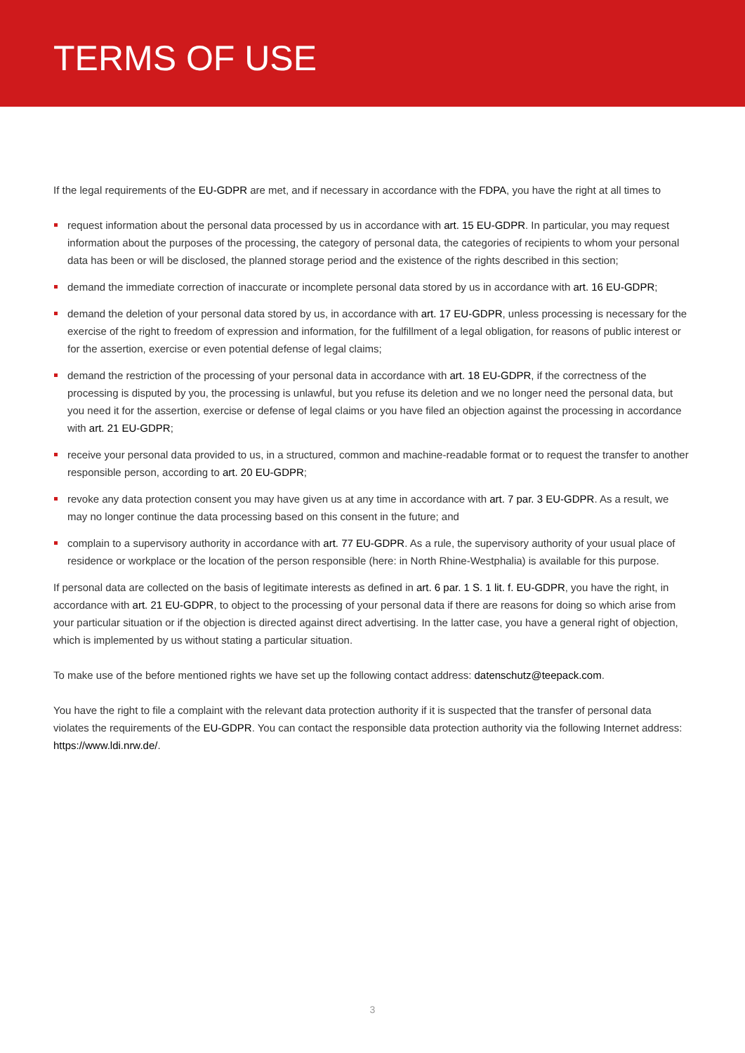TERMS OF USE
If the legal requirements of the EU-GDPR are met, and if necessary in accordance with the FDPA, you have the right at all times to
request information about the personal data processed by us in accordance with art. 15 EU-GDPR. In particular, you may request information about the purposes of the processing, the category of personal data, the categories of recipients to whom your personal data has been or will be disclosed, the planned storage period and the existence of the rights described in this section;
demand the immediate correction of inaccurate or incomplete personal data stored by us in accordance with art. 16 EU-GDPR;
demand the deletion of your personal data stored by us, in accordance with art. 17 EU-GDPR, unless processing is necessary for the exercise of the right to freedom of expression and information, for the fulfillment of a legal obligation, for reasons of public interest or for the assertion, exercise or even potential defense of legal claims;
demand the restriction of the processing of your personal data in accordance with art. 18 EU-GDPR, if the correctness of the processing is disputed by you, the processing is unlawful, but you refuse its deletion and we no longer need the personal data, but you need it for the assertion, exercise or defense of legal claims or you have filed an objection against the processing in accordance with art. 21 EU-GDPR;
receive your personal data provided to us, in a structured, common and machine-readable format or to request the transfer to another responsible person, according to art. 20 EU-GDPR;
revoke any data protection consent you may have given us at any time in accordance with art. 7 par. 3 EU-GDPR. As a result, we may no longer continue the data processing based on this consent in the future; and
complain to a supervisory authority in accordance with art. 77 EU-GDPR. As a rule, the supervisory authority of your usual place of residence or workplace or the location of the person responsible (here: in North Rhine-Westphalia) is available for this purpose.
If personal data are collected on the basis of legitimate interests as defined in art. 6 par. 1 S. 1 lit. f. EU-GDPR, you have the right, in accordance with art. 21 EU-GDPR, to object to the processing of your personal data if there are reasons for doing so which arise from your particular situation or if the objection is directed against direct advertising. In the latter case, you have a general right of objection, which is implemented by us without stating a particular situation.
To make use of the before mentioned rights we have set up the following contact address: datenschutz@teepack.com.
You have the right to file a complaint with the relevant data protection authority if it is suspected that the transfer of personal data violates the requirements of the EU-GDPR. You can contact the responsible data protection authority via the following Internet address: https://www.ldi.nrw.de/.
3